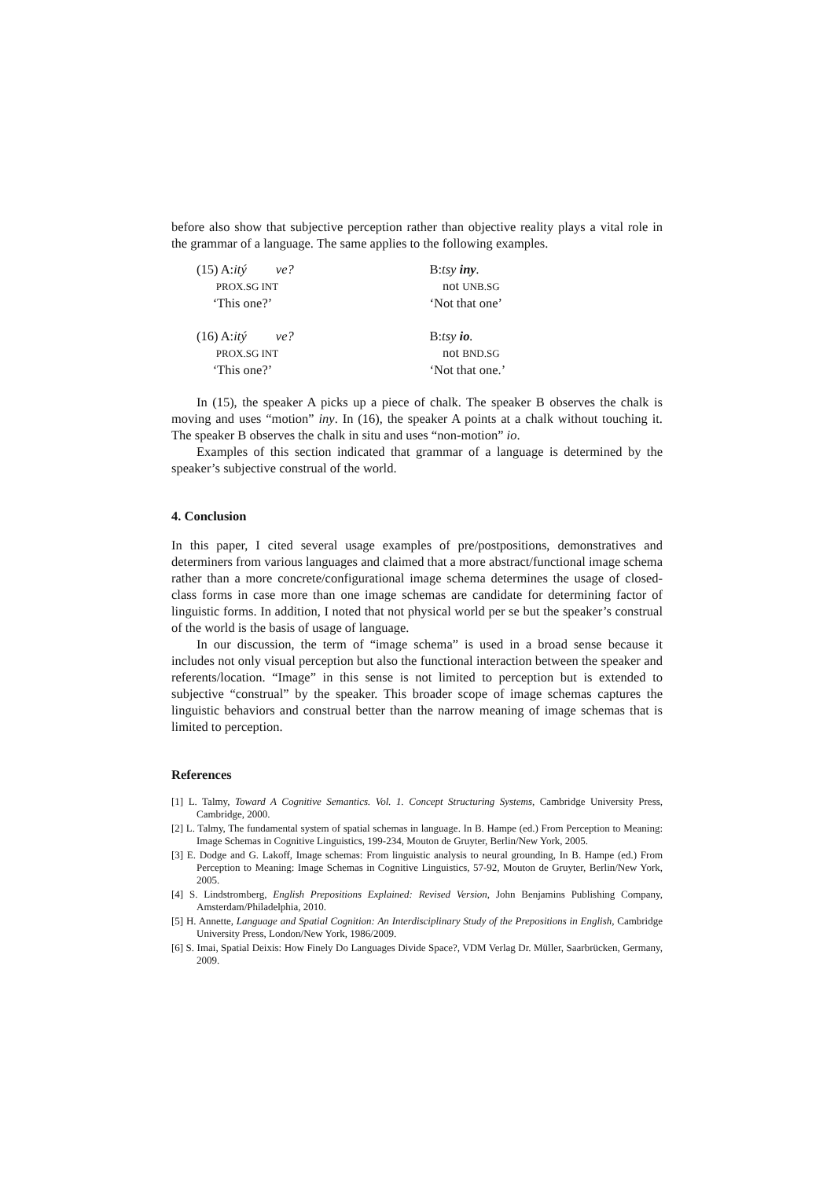before also show that subjective perception rather than objective reality plays a vital role in the grammar of a language. The same applies to the following examples.
(15) A:itý ve?
PROX.SG INT
‘This one?’
B:tsy iny.
not UNB.SG
‘Not that one’
(16) A:itý ve?
PROX.SG INT
‘This one?’
B:tsy io.
not BND.SG
‘Not that one.’
In (15), the speaker A picks up a piece of chalk. The speaker B observes the chalk is moving and uses “motion” iny. In (16), the speaker A points at a chalk without touching it. The speaker B observes the chalk in situ and uses “non-motion” io.
Examples of this section indicated that grammar of a language is determined by the speaker’s subjective construal of the world.
4. Conclusion
In this paper, I cited several usage examples of pre/postpositions, demonstratives and determiners from various languages and claimed that a more abstract/functional image schema rather than a more concrete/configurational image schema determines the usage of closed-class forms in case more than one image schemas are candidate for determining factor of linguistic forms. In addition, I noted that not physical world per se but the speaker’s construal of the world is the basis of usage of language.
In our discussion, the term of “image schema” is used in a broad sense because it includes not only visual perception but also the functional interaction between the speaker and referents/location. “Image” in this sense is not limited to perception but is extended to subjective “construal” by the speaker. This broader scope of image schemas captures the linguistic behaviors and construal better than the narrow meaning of image schemas that is limited to perception.
References
[1] L. Talmy, Toward A Cognitive Semantics. Vol. 1. Concept Structuring Systems, Cambridge University Press, Cambridge, 2000.
[2] L. Talmy, The fundamental system of spatial schemas in language. In B. Hampe (ed.) From Perception to Meaning: Image Schemas in Cognitive Linguistics, 199-234, Mouton de Gruyter, Berlin/New York, 2005.
[3] E. Dodge and G. Lakoff, Image schemas: From linguistic analysis to neural grounding, In B. Hampe (ed.) From Perception to Meaning: Image Schemas in Cognitive Linguistics, 57-92, Mouton de Gruyter, Berlin/New York, 2005.
[4] S. Lindstromberg, English Prepositions Explained: Revised Version, John Benjamins Publishing Company, Amsterdam/Philadelphia, 2010.
[5] H. Annette, Language and Spatial Cognition: An Interdisciplinary Study of the Prepositions in English, Cambridge University Press, London/New York, 1986/2009.
[6] S. Imai, Spatial Deixis: How Finely Do Languages Divide Space?, VDM Verlag Dr. Müller, Saarbrücken, Germany, 2009.